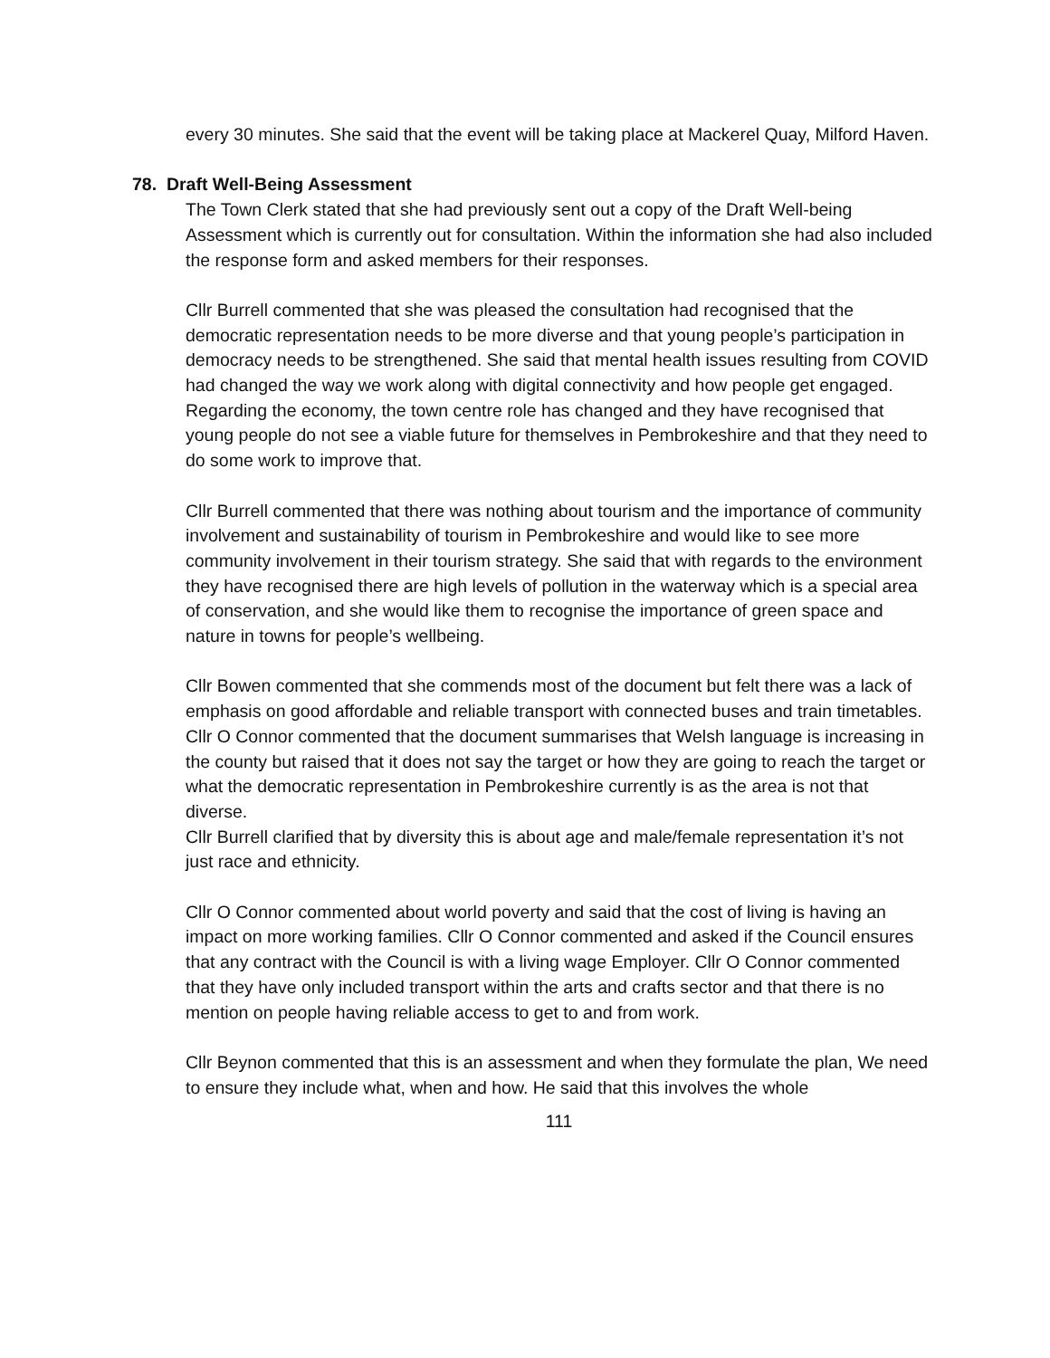every 30 minutes. She said that the event will be taking place at Mackerel Quay, Milford Haven.
78. Draft Well-Being Assessment
The Town Clerk stated that she had previously sent out a copy of the Draft Well-being Assessment which is currently out for consultation. Within the information she had also included the response form and asked members for their responses.
Cllr Burrell commented that she was pleased the consultation had recognised that the democratic representation needs to be more diverse and that young people’s participation in democracy needs to be strengthened. She said that mental health issues resulting from COVID had changed the way we work along with digital connectivity and how people get engaged. Regarding the economy, the town centre role has changed and they have recognised that young people do not see a viable future for themselves in Pembrokeshire and that they need to do some work to improve that.
Cllr Burrell commented that there was nothing about tourism and the importance of community involvement and sustainability of tourism in Pembrokeshire and would like to see more community involvement in their tourism strategy. She said that with regards to the environment they have recognised there are high levels of pollution in the waterway which is a special area of conservation, and she would like them to recognise the importance of green space and nature in towns for people’s wellbeing.
Cllr Bowen commented that she commends most of the document but felt there was a lack of emphasis on good affordable and reliable transport with connected buses and train timetables.
Cllr O Connor commented that the document summarises that Welsh language is increasing in the county but raised that it does not say the target or how they are going to reach the target or what the democratic representation in Pembrokeshire currently is as the area is not that diverse.
Cllr Burrell clarified that by diversity this is about age and male/female representation it’s not just race and ethnicity.
Cllr O Connor commented about world poverty and said that the cost of living is having an impact on more working families. Cllr O Connor commented and asked if the Council ensures that any contract with the Council is with a living wage Employer. Cllr O Connor commented that they have only included transport within the arts and crafts sector and that there is no mention on people having reliable access to get to and from work.
Cllr Beynon commented that this is an assessment and when they formulate the plan, We need to ensure they include what, when and how. He said that this involves the whole
111